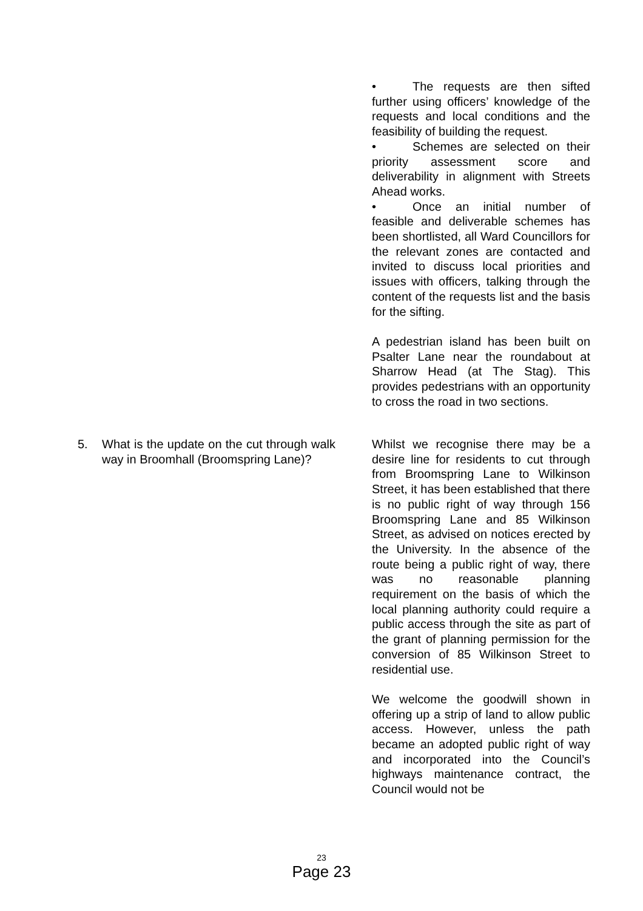• The requests are then sifted further using officers’ knowledge of the requests and local conditions and the feasibility of building the request.
• Schemes are selected on their priority assessment score and deliverability in alignment with Streets Ahead works.
• Once an initial number of feasible and deliverable schemes has been shortlisted, all Ward Councillors for the relevant zones are contacted and invited to discuss local priorities and issues with officers, talking through the content of the requests list and the basis for the sifting.
A pedestrian island has been built on Psalter Lane near the roundabout at Sharrow Head (at The Stag). This provides pedestrians with an opportunity to cross the road in two sections.
5. What is the update on the cut through walk way in Broomhall (Broomspring Lane)?
Whilst we recognise there may be a desire line for residents to cut through from Broomspring Lane to Wilkinson Street, it has been established that there is no public right of way through 156 Broomspring Lane and 85 Wilkinson Street, as advised on notices erected by the University. In the absence of the route being a public right of way, there was no reasonable planning requirement on the basis of which the local planning authority could require a public access through the site as part of the grant of planning permission for the conversion of 85 Wilkinson Street to residential use.
We welcome the goodwill shown in offering up a strip of land to allow public access. However, unless the path became an adopted public right of way and incorporated into the Council’s highways maintenance contract, the Council would not be
23
Page 23